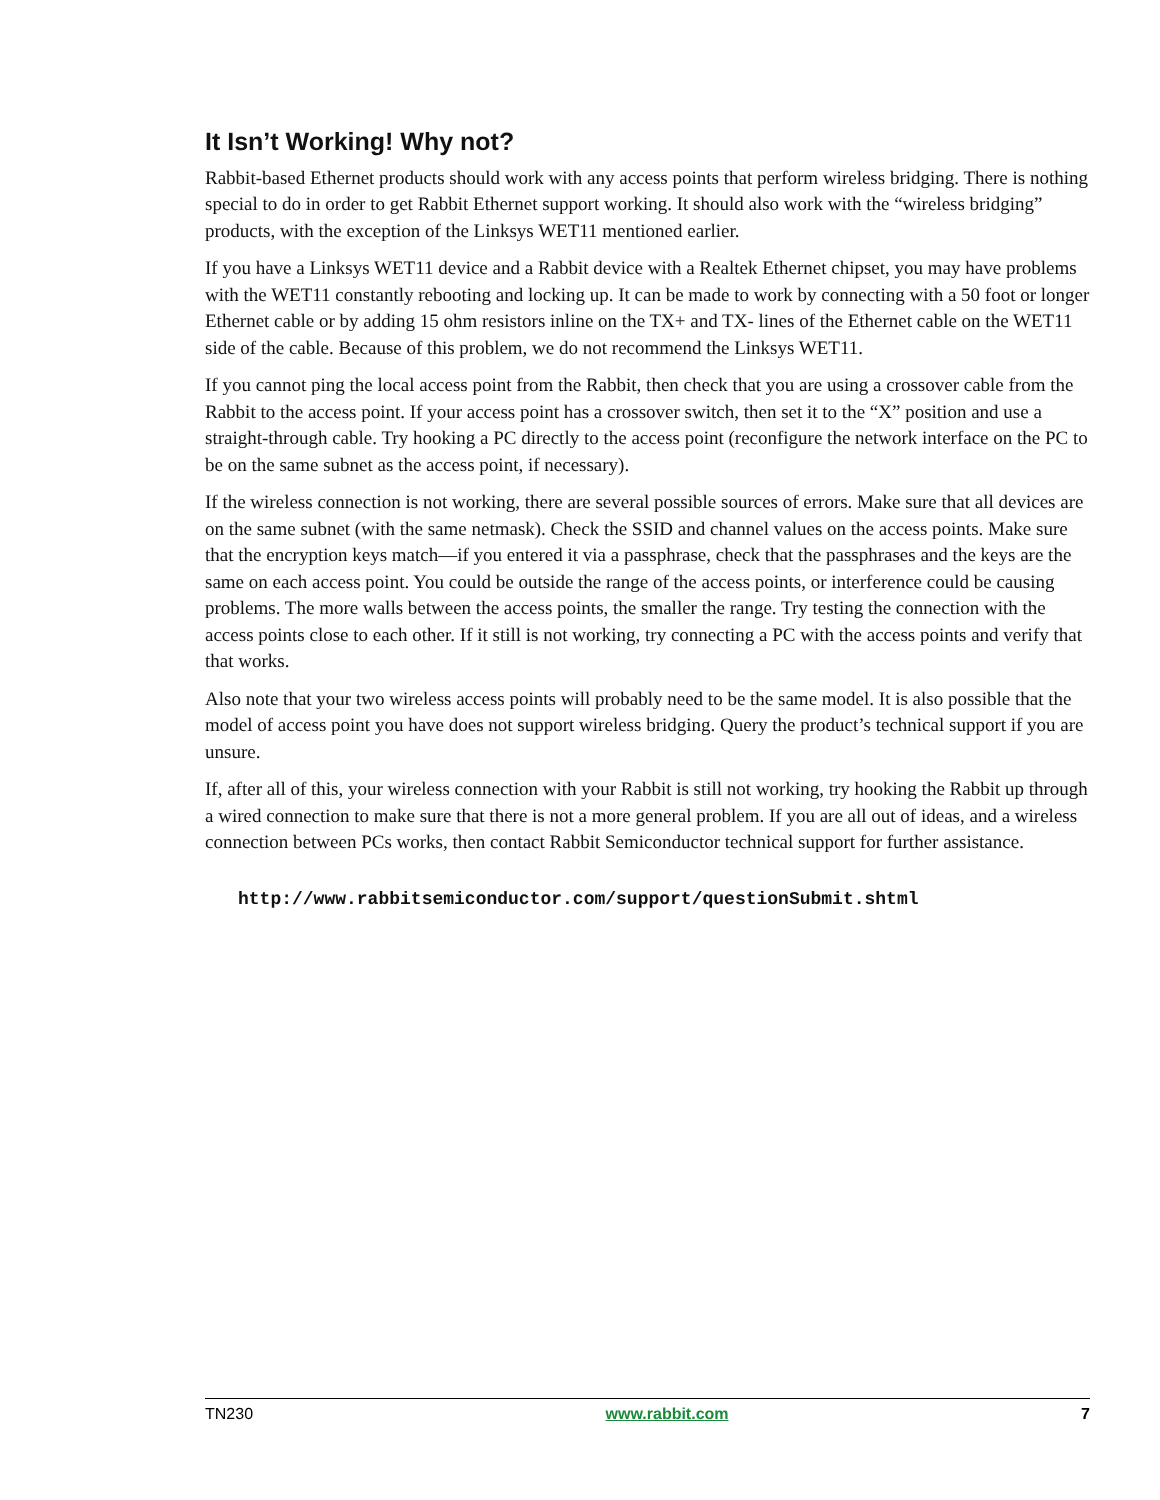It Isn’t Working! Why not?
Rabbit-based Ethernet products should work with any access points that perform wireless bridging. There is nothing special to do in order to get Rabbit Ethernet support working. It should also work with the “wireless bridging” products, with the exception of the Linksys WET11 mentioned earlier.
If you have a Linksys WET11 device and a Rabbit device with a Realtek Ethernet chipset, you may have problems with the WET11 constantly rebooting and locking up. It can be made to work by connecting with a 50 foot or longer Ethernet cable or by adding 15 ohm resistors inline on the TX+ and TX- lines of the Ethernet cable on the WET11 side of the cable. Because of this problem, we do not recommend the Linksys WET11.
If you cannot ping the local access point from the Rabbit, then check that you are using a crossover cable from the Rabbit to the access point. If your access point has a crossover switch, then set it to the “X” position and use a straight-through cable. Try hooking a PC directly to the access point (reconfigure the network interface on the PC to be on the same subnet as the access point, if necessary).
If the wireless connection is not working, there are several possible sources of errors. Make sure that all devices are on the same subnet (with the same netmask). Check the SSID and channel values on the access points. Make sure that the encryption keys match—if you entered it via a passphrase, check that the passphrases and the keys are the same on each access point. You could be outside the range of the access points, or interference could be causing problems. The more walls between the access points, the smaller the range. Try testing the connection with the access points close to each other. If it still is not working, try connecting a PC with the access points and verify that that works.
Also note that your two wireless access points will probably need to be the same model. It is also possible that the model of access point you have does not support wireless bridging. Query the product’s technical support if you are unsure.
If, after all of this, your wireless connection with your Rabbit is still not working, try hooking the Rabbit up through a wired connection to make sure that there is not a more general problem. If you are all out of ideas, and a wireless connection between PCs works, then contact Rabbit Semiconductor technical support for further assistance.
http://www.rabbitsemiconductor.com/support/questionSubmit.shtml
TN230 www.rabbit.com 7